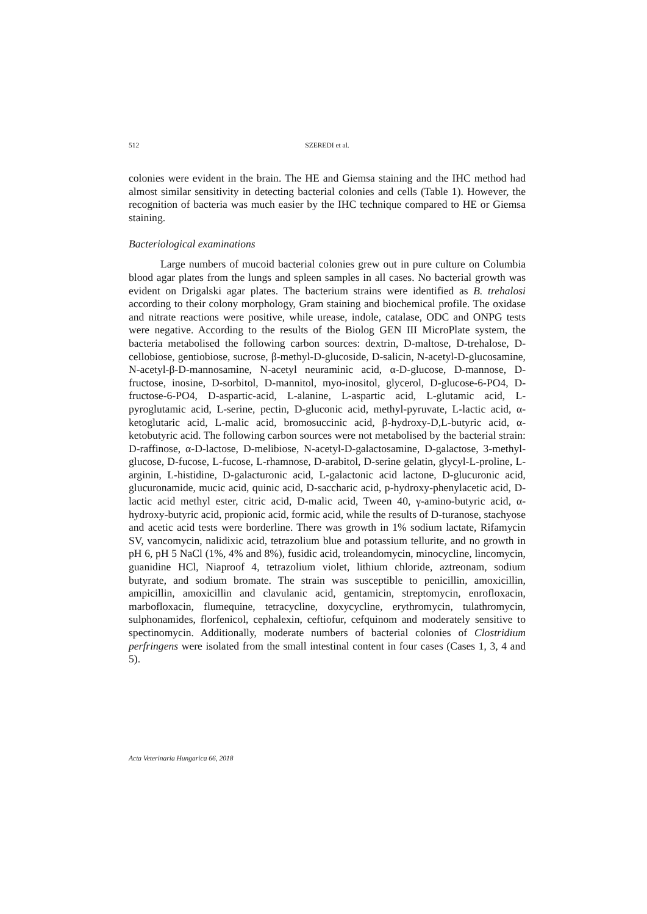512 SZEREDI et al.
colonies were evident in the brain. The HE and Giemsa staining and the IHC method had almost similar sensitivity in detecting bacterial colonies and cells (Table 1). However, the recognition of bacteria was much easier by the IHC technique compared to HE or Giemsa staining.
Bacteriological examinations
Large numbers of mucoid bacterial colonies grew out in pure culture on Columbia blood agar plates from the lungs and spleen samples in all cases. No bacterial growth was evident on Drigalski agar plates. The bacterium strains were identified as B. trehalosi according to their colony morphology, Gram staining and biochemical profile. The oxidase and nitrate reactions were positive, while urease, indole, catalase, ODC and ONPG tests were negative. According to the results of the Biolog GEN III MicroPlate system, the bacteria metabolised the following carbon sources: dextrin, D-maltose, D-trehalose, D-cellobiose, gentiobiose, sucrose, β-methyl-D-glucoside, D-salicin, N-acetyl-D-glucosamine, N-acetyl-β-D-mannosamine, N-acetyl neuraminic acid, α-D-glucose, D-mannose, D-fructose, inosine, D-sorbitol, D-mannitol, myo-inositol, glycerol, D-glucose-6-PO4, D-fructose-6-PO4, D-aspartic-acid, L-alanine, L-aspartic acid, L-glutamic acid, L-pyroglutamic acid, L-serine, pectin, D-gluconic acid, methyl-pyruvate, L-lactic acid, α-ketoglutaric acid, L-malic acid, bromosuccinic acid, β-hydroxy-D,L-butyric acid, α-ketobutyric acid. The following carbon sources were not metabolised by the bacterial strain: D-raffinose, α-D-lactose, D-melibiose, N-acetyl-D-galactosamine, D-galactose, 3-methyl-glucose, D-fucose, L-fucose, L-rhamnose, D-arabitol, D-serine gelatin, glycyl-L-proline, L-arginin, L-histidine, D-galacturonic acid, L-galactonic acid lactone, D-glucuronic acid, glucuronamide, mucic acid, quinic acid, D-saccharic acid, p-hydroxy-phenylacetic acid, D-lactic acid methyl ester, citric acid, D-malic acid, Tween 40, γ-amino-butyric acid, α-hydroxy-butyric acid, propionic acid, formic acid, while the results of D-turanose, stachyose and acetic acid tests were borderline. There was growth in 1% sodium lactate, Rifamycin SV, vancomycin, nalidixic acid, tetrazolium blue and potassium tellurite, and no growth in pH 6, pH 5 NaCl (1%, 4% and 8%), fusidic acid, troleandomycin, minocycline, lincomycin, guanidine HCl, Niaproof 4, tetrazolium violet, lithium chloride, aztreonam, sodium butyrate, and sodium bromate. The strain was susceptible to penicillin, amoxicillin, ampicillin, amoxicillin and clavulanic acid, gentamicin, streptomycin, enrofloxacin, marbofloxacin, flumequine, tetracycline, doxycycline, erythromycin, tulathromycin, sulphonamides, florfenicol, cephalexin, ceftiofur, cefquinom and moderately sensitive to spectinomycin. Additionally, moderate numbers of bacterial colonies of Clostridium perfringens were isolated from the small intestinal content in four cases (Cases 1, 3, 4 and 5).
Acta Veterinaria Hungarica 66, 2018